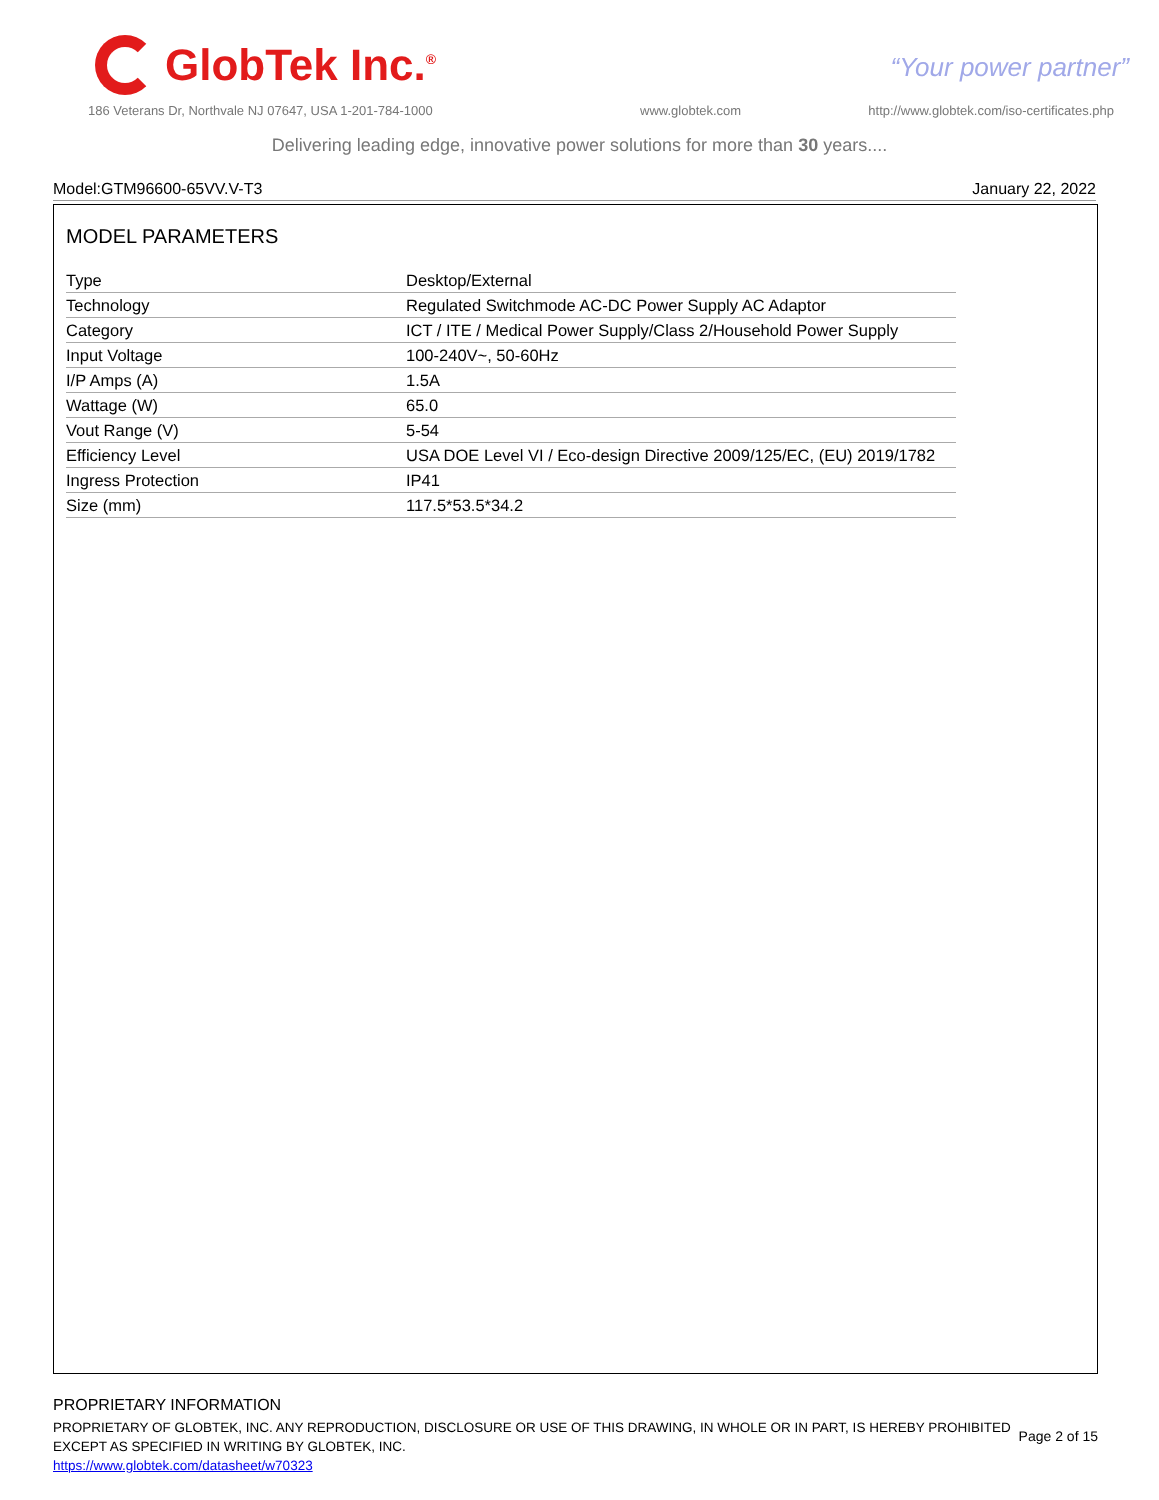GlobTek Inc.<sup>®</sup>
“Your power partner”
186 Veterans Dr, Northvale NJ 07647, USA 1-201-784-1000
www.globtek.com
http://www.globtek.com/iso-certificates.php
Delivering leading edge, innovative power solutions for more than 30 years....
Model:GTM96600-65VV.V-T3 January 22, 2022
MODEL PARAMETERS
| Type | Desktop/External |
| Technology | Regulated Switchmode AC-DC Power Supply AC Adaptor |
| Category | ICT / ITE / Medical Power Supply/Class 2/Household Power Supply |
| Input Voltage | 100-240V~, 50-60Hz |
| I/P Amps (A) | 1.5A |
| Wattage (W) | 65.0 |
| Vout Range (V) | 5-54 |
| Efficiency Level | USA DOE Level VI / Eco-design Directive 2009/125/EC, (EU) 2019/1782 |
| Ingress Protection | IP41 |
| Size (mm) | 117.5*53.5*34.2 |
PROPRIETARY INFORMATION
PROPRIETARY OF GLOBTEK, INC. ANY REPRODUCTION, DISCLOSURE OR USE OF THIS DRAWING, IN WHOLE OR IN PART, IS HEREBY PROHIBITED
EXCEPT AS SPECIFIED IN WRITING BY GLOBTEK, INC.
https://www.globtek.com/datasheet/w70323
Page 2 of 15